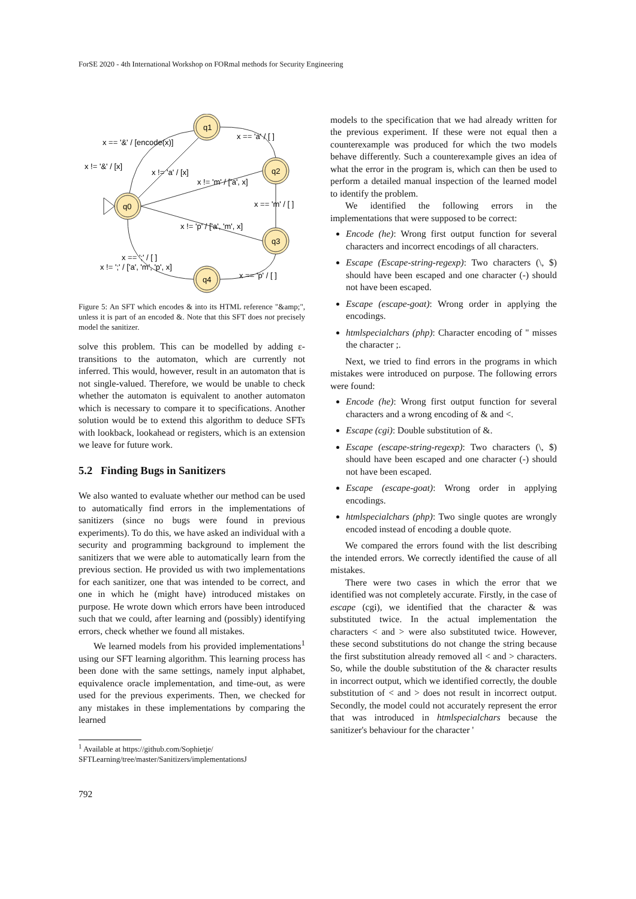ForSE 2020 - 4th International Workshop on FORmal methods for Security Engineering
q1
q2
q0
q3
q4
x == '&' / [encode(x)]
x == 'a' / [ ]
x != '&' / [x]
x != 'a' / [x]
x != 'm' / ['a', x]
x == 'm' / [ ]
x != 'p' / ['a', 'm', x]
x == ';' / [ ]
x != ';' / ['a', 'm', 'p', x]
x == 'p' / [ ]
Figure 5: An SFT which encodes & into its HTML reference "&amp;", unless it is part of an encoded &. Note that this SFT does not precisely model the sanitizer.
solve this problem. This can be modelled by adding ε-transitions to the automaton, which are currently not inferred. This would, however, result in an automaton that is not single-valued. Therefore, we would be unable to check whether the automaton is equivalent to another automaton which is necessary to compare it to specifications. Another solution would be to extend this algorithm to deduce SFTs with lookback, lookahead or registers, which is an extension we leave for future work.
5.2 Finding Bugs in Sanitizers
We also wanted to evaluate whether our method can be used to automatically find errors in the implementations of sanitizers (since no bugs were found in previous experiments). To do this, we have asked an individual with a security and programming background to implement the sanitizers that we were able to automatically learn from the previous section. He provided us with two implementations for each sanitizer, one that was intended to be correct, and one in which he (might have) introduced mistakes on purpose. He wrote down which errors have been introduced such that we could, after learning and (possibly) identifying errors, check whether we found all mistakes.
We learned models from his provided implementations<sup>1</sup> using our SFT learning algorithm. This learning process has been done with the same settings, namely input alphabet, equivalence oracle implementation, and time-out, as were used for the previous experiments. Then, we checked for any mistakes in these implementations by comparing the learned
<sup>1</sup> Available at https://github.com/Sophietje/
SFTLearning/tree/master/Sanitizers/implementationsJ
models to the specification that we had already written for the previous experiment. If these were not equal then a counterexample was produced for which the two models behave differently. Such a counterexample gives an idea of what the error in the program is, which can then be used to perform a detailed manual inspection of the learned model to identify the problem.
We identified the following errors in the implementations that were supposed to be correct:
Encode (he): Wrong first output function for several characters and incorrect encodings of all characters.
Escape (Escape-string-regexp): Two characters (\, $) should have been escaped and one character (-) should not have been escaped.
Escape (escape-goat): Wrong order in applying the encodings.
htmlspecialchars (php): Character encoding of " misses the character ;.
Next, we tried to find errors in the programs in which mistakes were introduced on purpose. The following errors were found:
Encode (he): Wrong first output function for several characters and a wrong encoding of & and <.
Escape (cgi): Double substitution of &.
Escape (escape-string-regexp): Two characters (\, $) should have been escaped and one character (-) should not have been escaped.
Escape (escape-goat): Wrong order in applying encodings.
htmlspecialchars (php): Two single quotes are wrongly encoded instead of encoding a double quote.
We compared the errors found with the list describing the intended errors. We correctly identified the cause of all mistakes.
There were two cases in which the error that we identified was not completely accurate. Firstly, in the case of escape (cgi), we identified that the character & was substituted twice. In the actual implementation the characters < and > were also substituted twice. However, these second substitutions do not change the string because the first substitution already removed all < and > characters. So, while the double substitution of the & character results in incorrect output, which we identified correctly, the double substitution of < and > does not result in incorrect output. Secondly, the model could not accurately represent the error that was introduced in htmlspecialchars because the sanitizer's behaviour for the character '
792